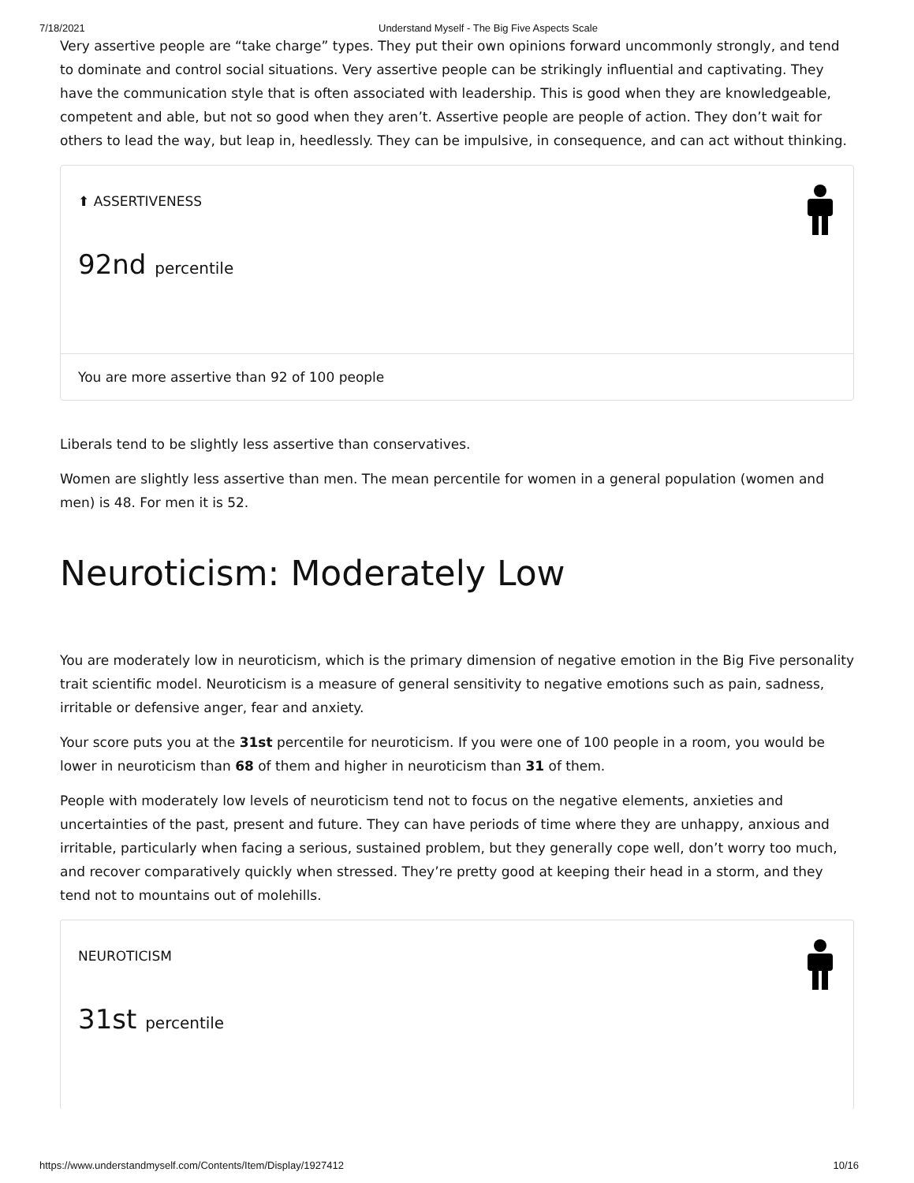7/18/2021 Understand Myself - The Big Five Aspects Scale
Very assertive people are “take charge” types. They put their own opinions forward uncommonly strongly, and tend to dominate and control social situations. Very assertive people can be strikingly influential and captivating. They have the communication style that is often associated with leadership. This is good when they are knowledgeable, competent and able, but not so good when they aren’t. Assertive people are people of action. They don’t wait for others to lead the way, but leap in, heedlessly. They can be impulsive, in consequence, and can act without thinking.
⬆ ASSERTIVENESS
92nd percentile
You are more assertive than 92 of 100 people
Liberals tend to be slightly less assertive than conservatives.
Women are slightly less assertive than men. The mean percentile for women in a general population (women and men) is 48. For men it is 52.
Neuroticism: Moderately Low
You are moderately low in neuroticism, which is the primary dimension of negative emotion in the Big Five personality trait scientific model. Neuroticism is a measure of general sensitivity to negative emotions such as pain, sadness, irritable or defensive anger, fear and anxiety.
Your score puts you at the 31st percentile for neuroticism. If you were one of 100 people in a room, you would be lower in neuroticism than 68 of them and higher in neuroticism than 31 of them.
People with moderately low levels of neuroticism tend not to focus on the negative elements, anxieties and uncertainties of the past, present and future. They can have periods of time where they are unhappy, anxious and irritable, particularly when facing a serious, sustained problem, but they generally cope well, don’t worry too much, and recover comparatively quickly when stressed. They’re pretty good at keeping their head in a storm, and they tend not to mountains out of molehills.
NEUROTICISM
31st percentile
https://www.understandmyself.com/Contents/Item/Display/1927412 10/16